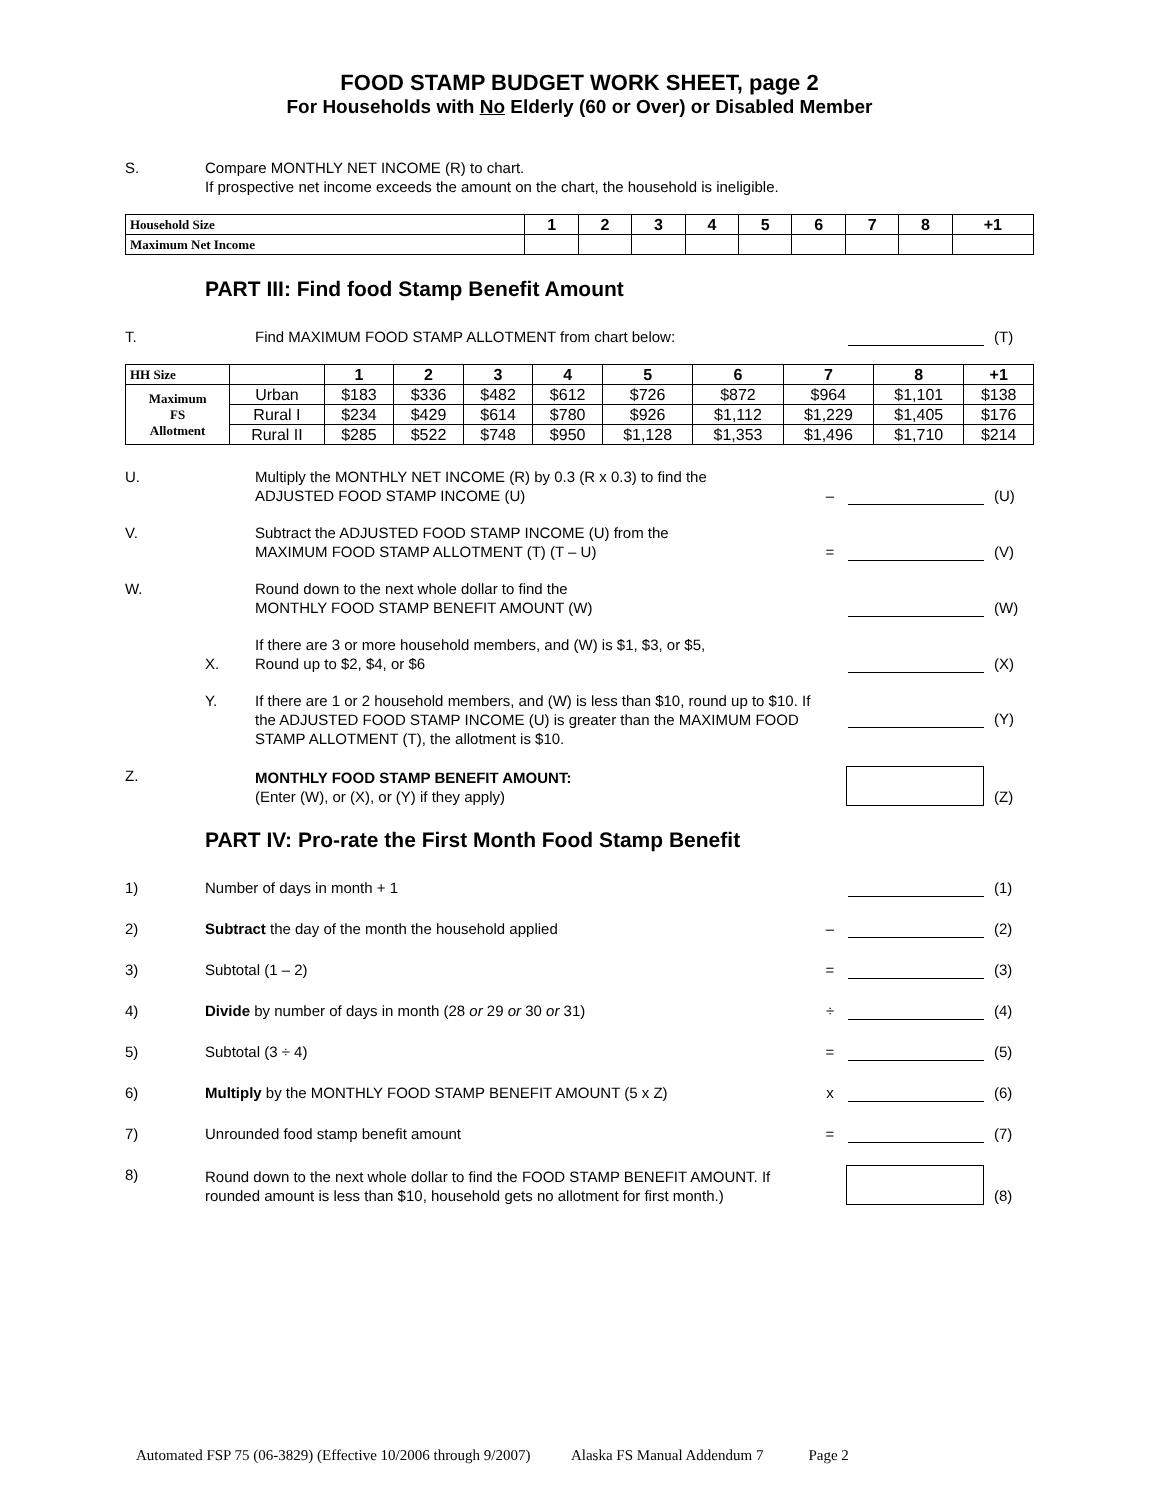FOOD STAMP BUDGET WORK SHEET, page 2
For Households with No Elderly (60 or Over) or Disabled Member
S.
Compare MONTHLY NET INCOME (R) to chart.
If prospective net income exceeds the amount on the chart, the household is ineligible.
| Household Size | 1 | 2 | 3 | 4 | 5 | 6 | 7 | 8 | +1 |
| --- | --- | --- | --- | --- | --- | --- | --- | --- | --- |
| Maximum Net Income | | | | | | | | | |
PART III: Find food Stamp Benefit Amount
T.
Find MAXIMUM FOOD STAMP ALLOTMENT from chart below:
(T)
| HH Size | | 1 | 2 | 3 | 4 | 5 | 6 | 7 | 8 | +1 |
| --- | --- | --- | --- | --- | --- | --- | --- | --- | --- | --- |
| Maximum FS Allotment | Urban | $183 | $336 | $482 | $612 | $726 | $872 | $964 | $1,101 | $138 |
| | Rural I | $234 | $429 | $614 | $780 | $926 | $1,112 | $1,229 | $1,405 | $176 |
| | Rural II | $285 | $522 | $748 | $950 | $1,128 | $1,353 | $1,496 | $1,710 | $214 |
U.
Multiply the MONTHLY NET INCOME (R) by 0.3 (R x 0.3) to find the
ADJUSTED FOOD STAMP INCOME (U)
–
(U)
V.
Subtract the ADJUSTED FOOD STAMP INCOME (U) from the
MAXIMUM FOOD STAMP ALLOTMENT (T) (T – U)
=
(V)
W.
Round down to the next whole dollar to find the
MONTHLY FOOD STAMP BENEFIT AMOUNT (W)
(W)
X.
If there are 3 or more household members, and (W) is $1, $3, or $5,
Round up to $2, $4, or $6
(X)
Y.
If there are 1 or 2 household members, and (W) is less than $10, round up to $10. If the ADJUSTED FOOD STAMP INCOME (U) is greater than the MAXIMUM FOOD STAMP ALLOTMENT (T), the allotment is $10.
(Y)
Z.
MONTHLY FOOD STAMP BENEFIT AMOUNT:
(Enter (W), or (X), or (Y) if they apply)
(Z)
PART IV: Pro-rate the First Month Food Stamp Benefit
1)
Number of days in month + 1
(1)
2)
Subtract the day of the month the household applied
–
(2)
3)
Subtotal (1 – 2)
=
(3)
4)
Divide by number of days in month (28 or 29 or 30 or 31)
÷
(4)
5)
Subtotal (3 ÷ 4)
=
(5)
6)
Multiply by the MONTHLY FOOD STAMP BENEFIT AMOUNT (5 x Z)
x
(6)
7)
Unrounded food stamp benefit amount
=
(7)
8)
Round down to the next whole dollar to find the FOOD STAMP BENEFIT AMOUNT. If rounded amount is less than $10, household gets no allotment for first month.)
(8)
Automated FSP 75 (06-3829) (Effective 10/2006 through 9/2007) Alaska FS Manual Addendum 7 Page 2